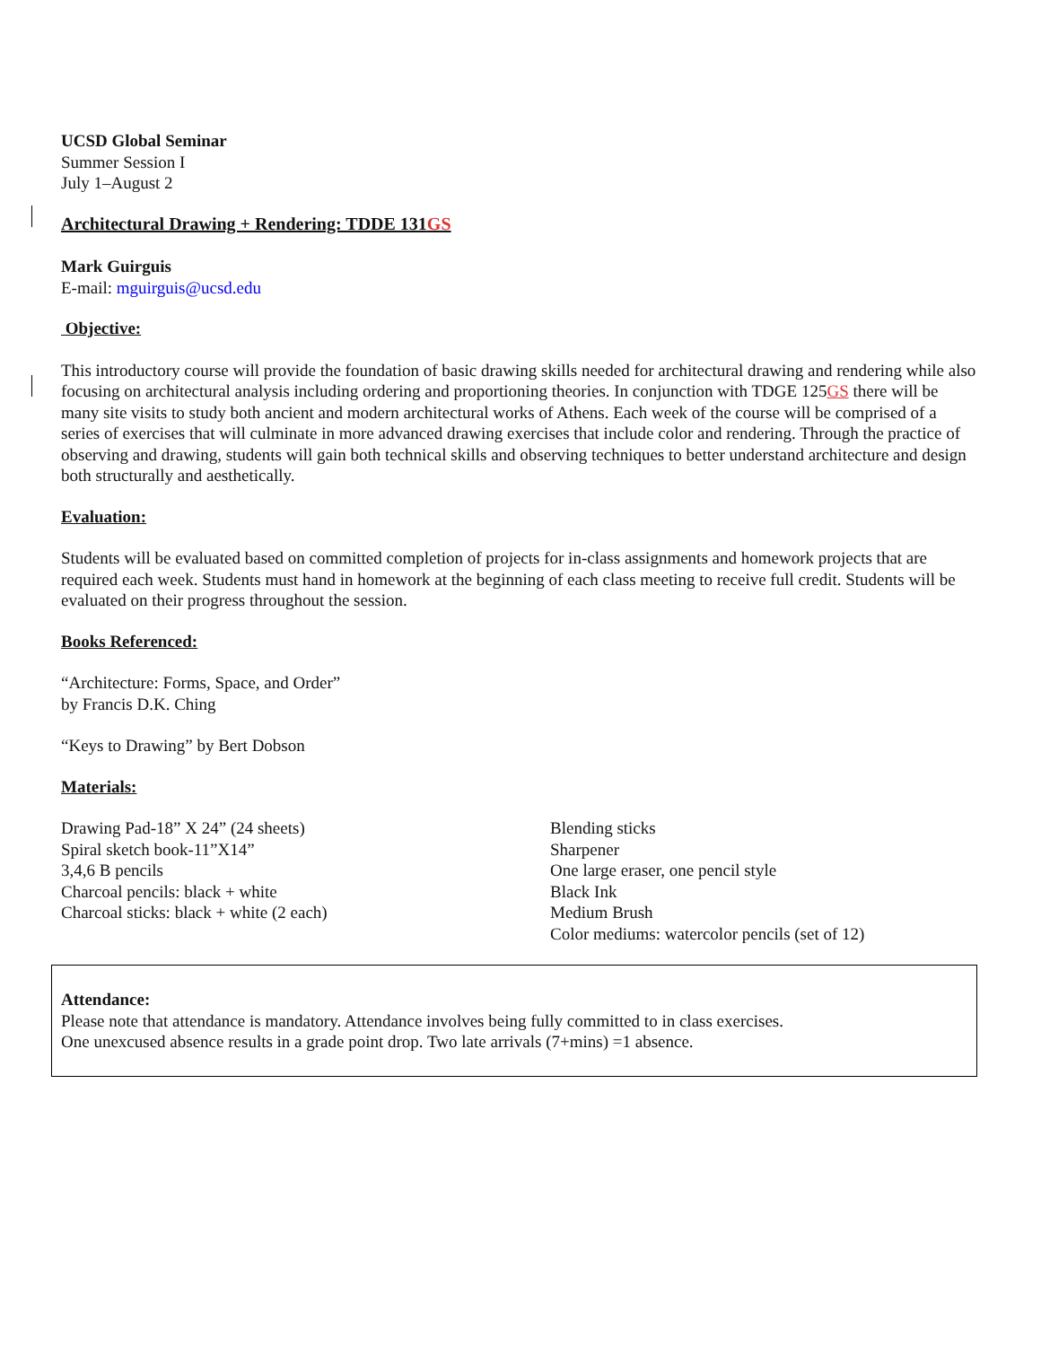UCSD Global Seminar
Summer Session I
July 1–August 2
Architectural Drawing + Rendering: TDDE 131GS
Mark Guirguis
E-mail: mguirguis@ucsd.edu
Objective:
This introductory course will provide the foundation of basic drawing skills needed for architectural drawing and rendering while also focusing on architectural analysis including ordering and proportioning theories. In conjunction with TDGE 125GS there will be many site visits to study both ancient and modern architectural works of Athens. Each week of the course will be comprised of a series of exercises that will culminate in more advanced drawing exercises that include color and rendering. Through the practice of observing and drawing, students will gain both technical skills and observing techniques to better understand architecture and design both structurally and aesthetically.
Evaluation:
Students will be evaluated based on committed completion of projects for in-class assignments and homework projects that are required each week. Students must hand in homework at the beginning of each class meeting to receive full credit. Students will be evaluated on their progress throughout the session.
Books Referenced:
“Architecture: Forms, Space, and Order”
by Francis D.K. Ching
“Keys to Drawing” by Bert Dobson
Materials:
Drawing Pad-18” X 24” (24 sheets)
Spiral sketch book-11”X14”
3,4,6 B pencils
Charcoal pencils: black + white
Charcoal sticks: black + white (2 each)
Blending sticks
Sharpener
One large eraser, one pencil style
Black Ink
Medium Brush
Color mediums: watercolor pencils (set of 12)
Attendance:
Please note that attendance is mandatory. Attendance involves being fully committed to in class exercises.
One unexcused absence results in a grade point drop. Two late arrivals (7+mins) =1 absence.